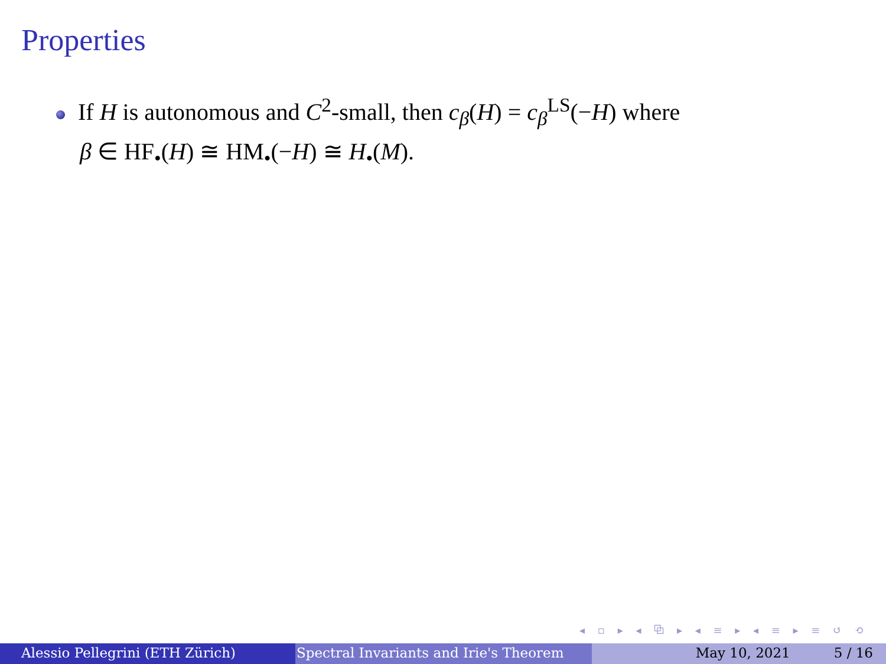Properties
If H is autonomous and C<sup>2</sup>-small, then c<sub>β</sub>(H) = c<sub>β</sub><sup>LS</sup>(−H) where
β ∈ HF<sub>•</sub>(H) ≅ HM<sub>•</sub>(−H) ≅ H<sub>•</sub>(M).
◂ ▫ ▸ ◂ ⧉ ▸ ◂ ≡ ▸ ◂ ≡ ▸ ≡ ↺ ⟲
Alessio Pellegrini (ETH Zürich) Spectral Invariants and Irie's Theorem May 10, 2021 5 / 16